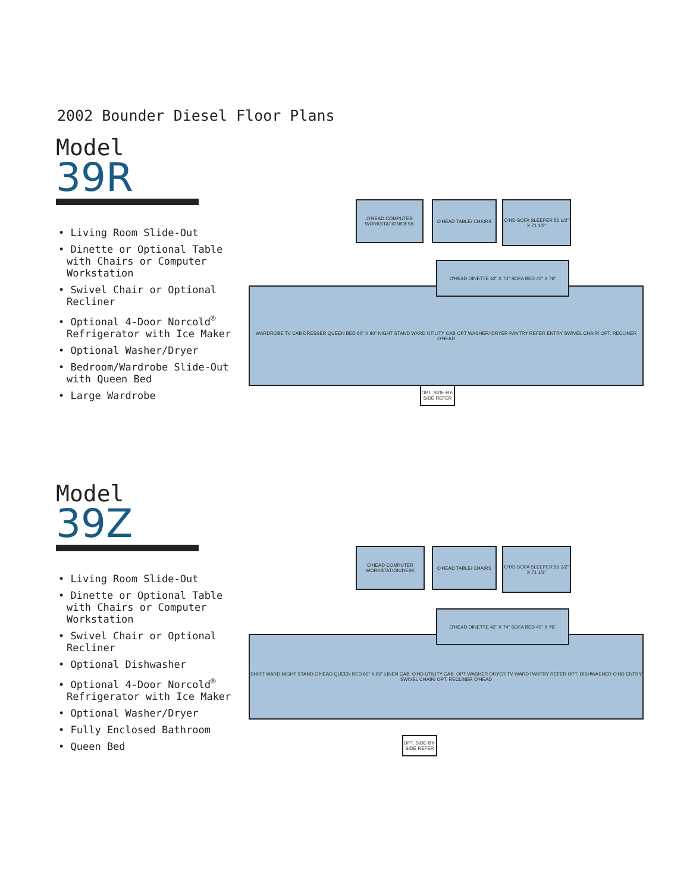2002 Bounder Diesel Floor Plans
Model
39R
• Living Room Slide-Out
• Dinette or Optional Table with Chairs or Computer Workstation
• Swivel Chair or Optional Recliner
• Optional 4-Door Norcold<sup>®</sup> Refrigerator with Ice Maker
• Optional Washer/Dryer
• Bedroom/Wardrobe Slide-Out with Queen Bed
• Large Wardrobe
O'HEAD COMPUTER WORKSTATION/DESK
O'HEAD TABLE/ CHAIRS
O'HD SOFA SLEEPER 51 1/2" X 71 1/2"
WARDROBE TV CAB DRESSER QUEEN BED 60" X 80" NIGHT STAND WARD UTILITY CAB OPT WASHER/ DRYER PANTRY REFER ENTRY SWIVEL CHAIR/ OPT. RECLINER O'HEAD
O'HEAD DINETTE 42" X 74" SOFA BED 40" X 76"
OPT. SIDE-BY-SIDE REFER
Model
39Z
• Living Room Slide-Out
• Dinette or Optional Table with Chairs or Computer Workstation
• Swivel Chair or Optional Recliner
• Optional Dishwasher
• Optional 4-Door Norcold<sup>®</sup> Refrigerator with Ice Maker
• Optional Washer/Dryer
• Fully Enclosed Bathroom
• Queen Bed
O'HEAD COMPUTER WORKSTATION/DESK
O'HEAD TABLE/ CHAIRS
O'HD SOFA SLEEPER 51 1/2" X 71 1/2"
SHIRT WARD NIGHT STAND O'HEAD QUEEN BED 60" X 80" LINEN CAB. O'HD UTILITY CAB. OPT WASHER DRYER TV WARD PANTRY REFER OPT. DISHWASHER O'HD ENTRY SWIVEL CHAIR/ OPT. RECLINER O'HEAD
O'HEAD DINETTE 42" X 74" SOFA BED 40" X 76"
OPT. SIDE-BY-SIDE REFER